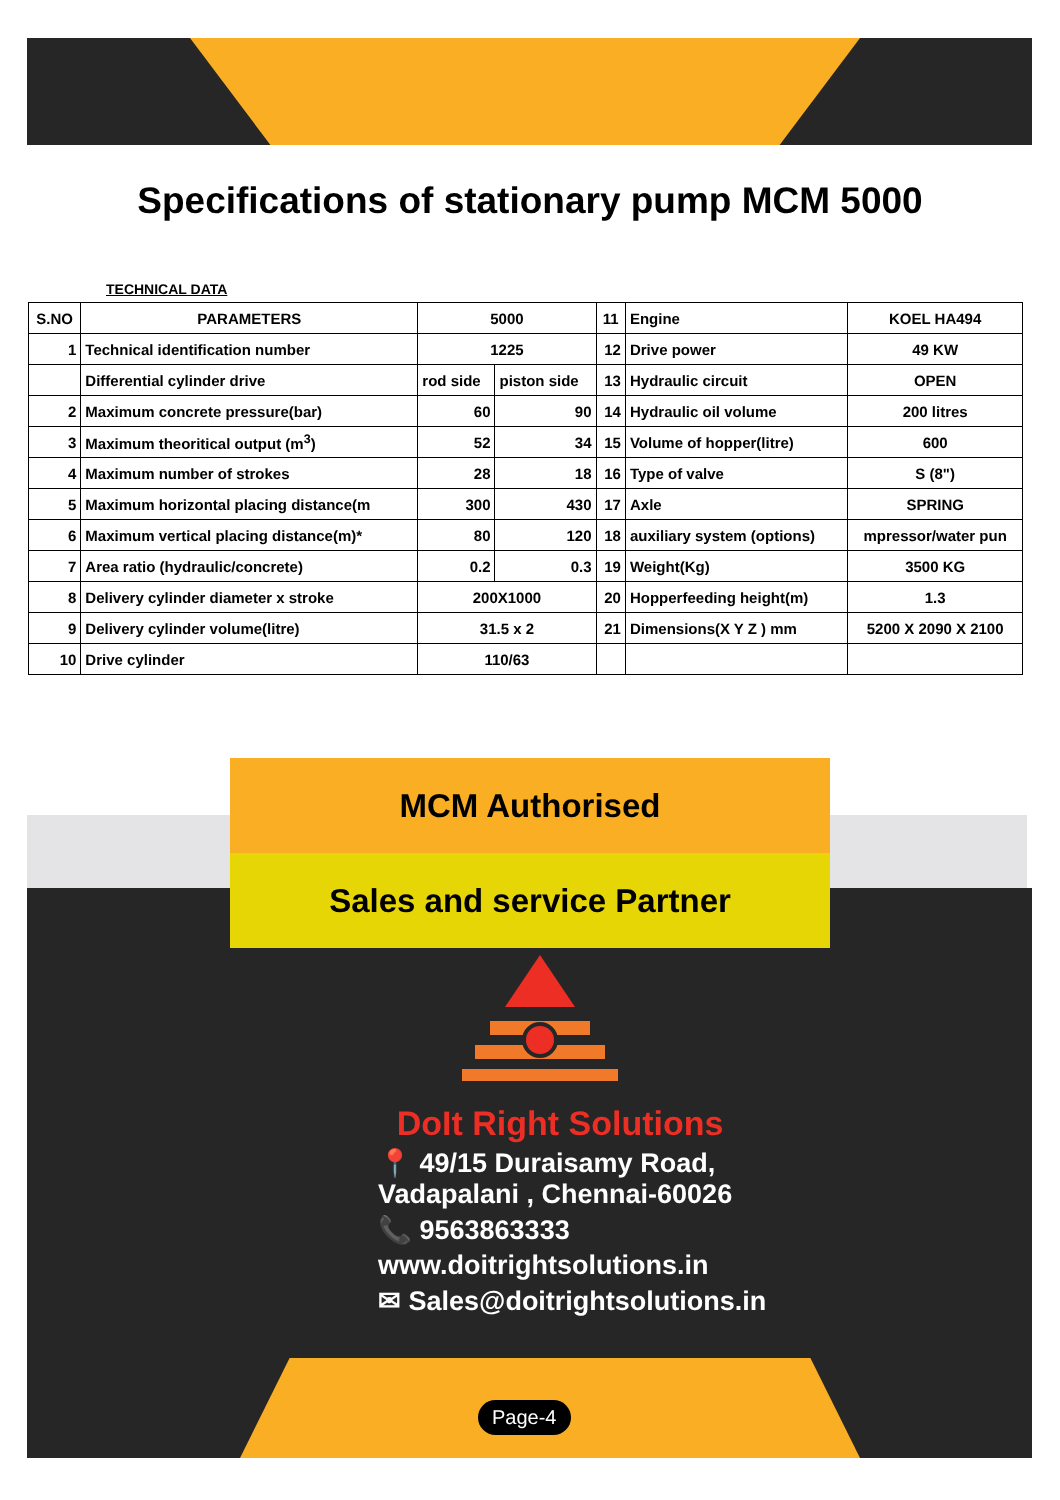Specifications of stationary pump MCM 5000
TECHNICAL DATA
| S.NO | PARAMETERS | 5000 | | 11 | Engine | KOEL HA494 |
| 1 | Technical identification number | 1225 | | 12 | Drive power | 49 KW |
| | Differential cylinder drive | rod side | piston side | 13 | Hydraulic circuit | OPEN |
| 2 | Maximum concrete pressure(bar) | 60 | 90 | 14 | Hydraulic oil volume | 200 litres |
| 3 | Maximum theoritical output (m<sup>3</sup>) | 52 | 34 | 15 | Volume of hopper(litre) | 600 |
| 4 | Maximum number of strokes | 28 | 18 | 16 | Type of valve | S (8") |
| 5 | Maximum horizontal placing distance(m | 300 | 430 | 17 | Axle | SPRING |
| 6 | Maximum vertical placing distance(m)* | 80 | 120 | 18 | auxiliary system (options) | mpressor/water pun |
| 7 | Area ratio (hydraulic/concrete) | 0.2 | 0.3 | 19 | Weight(Kg) | 3500 KG |
| 8 | Delivery cylinder diameter x stroke | 200X1000 | | 20 | Hopperfeeding height(m) | 1.3 |
| 9 | Delivery cylinder volume(litre) | 31.5 x 2 | | 21 | Dimensions(X Y Z ) mm | 5200 X 2090 X 2100 |
| 10 | Drive cylinder | 110/63 | | | | |
MCM Authorised
Sales and service Partner
DoIt Right Solutions
📍 49/15 Duraisamy Road,
Vadapalani , Chennai-60026
📞 9563863333
www.doitrightsolutions.in
✉ Sales@doitrightsolutions.in
Page-4